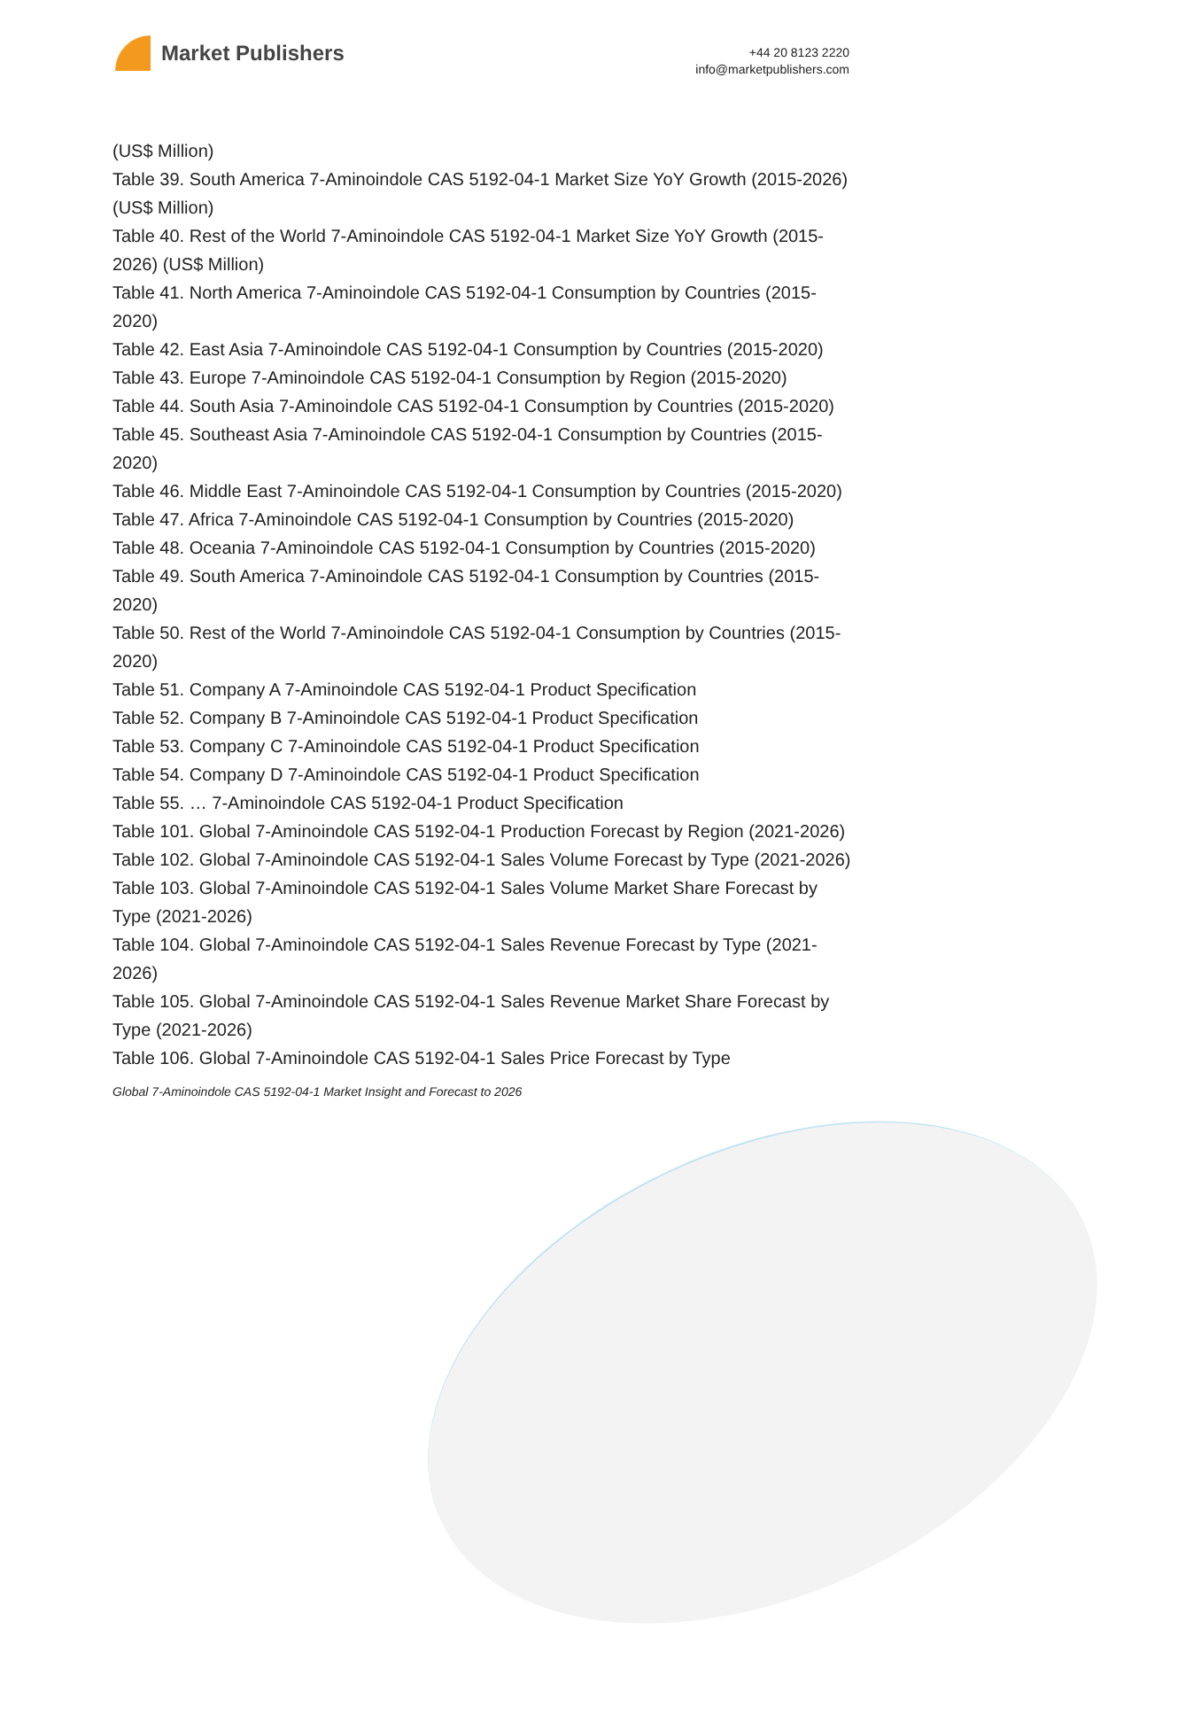Market Publishers
+44 20 8123 2220
info@marketpublishers.com
(US$ Million)
Table 39. South America 7-Aminoindole CAS 5192-04-1 Market Size YoY Growth (2015-2026) (US$ Million)
Table 40. Rest of the World 7-Aminoindole CAS 5192-04-1 Market Size YoY Growth (2015-2026) (US$ Million)
Table 41. North America 7-Aminoindole CAS 5192-04-1 Consumption by Countries (2015-2020)
Table 42. East Asia 7-Aminoindole CAS 5192-04-1 Consumption by Countries (2015-2020)
Table 43. Europe 7-Aminoindole CAS 5192-04-1 Consumption by Region (2015-2020)
Table 44. South Asia 7-Aminoindole CAS 5192-04-1 Consumption by Countries (2015-2020)
Table 45. Southeast Asia 7-Aminoindole CAS 5192-04-1 Consumption by Countries (2015-2020)
Table 46. Middle East 7-Aminoindole CAS 5192-04-1 Consumption by Countries (2015-2020)
Table 47. Africa 7-Aminoindole CAS 5192-04-1 Consumption by Countries (2015-2020)
Table 48. Oceania 7-Aminoindole CAS 5192-04-1 Consumption by Countries (2015-2020)
Table 49. South America 7-Aminoindole CAS 5192-04-1 Consumption by Countries (2015-2020)
Table 50. Rest of the World 7-Aminoindole CAS 5192-04-1 Consumption by Countries (2015-2020)
Table 51. Company A 7-Aminoindole CAS 5192-04-1 Product Specification
Table 52. Company B 7-Aminoindole CAS 5192-04-1 Product Specification
Table 53. Company C 7-Aminoindole CAS 5192-04-1 Product Specification
Table 54. Company D 7-Aminoindole CAS 5192-04-1 Product Specification
Table 55. … 7-Aminoindole CAS 5192-04-1 Product Specification
Table 101. Global 7-Aminoindole CAS 5192-04-1 Production Forecast by Region (2021-2026)
Table 102. Global 7-Aminoindole CAS 5192-04-1 Sales Volume Forecast by Type (2021-2026)
Table 103. Global 7-Aminoindole CAS 5192-04-1 Sales Volume Market Share Forecast by Type (2021-2026)
Table 104. Global 7-Aminoindole CAS 5192-04-1 Sales Revenue Forecast by Type (2021-2026)
Table 105. Global 7-Aminoindole CAS 5192-04-1 Sales Revenue Market Share Forecast by Type (2021-2026)
Table 106. Global 7-Aminoindole CAS 5192-04-1 Sales Price Forecast by Type
Global 7-Aminoindole CAS 5192-04-1 Market Insight and Forecast to 2026